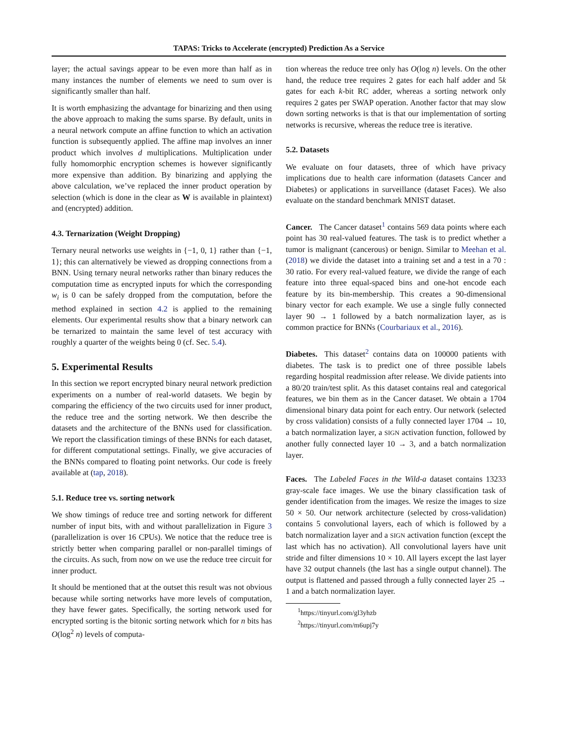TAPAS: Tricks to Accelerate (encrypted) Prediction As a Service
layer; the actual savings appear to be even more than half as in many instances the number of elements we need to sum over is significantly smaller than half.
It is worth emphasizing the advantage for binarizing and then using the above approach to making the sums sparse. By default, units in a neural network compute an affine function to which an activation function is subsequently applied. The affine map involves an inner product which involves d multiplications. Multiplication under fully homomorphic encryption schemes is however significantly more expensive than addition. By binarizing and applying the above calculation, we’ve replaced the inner product operation by selection (which is done in the clear as W is available in plaintext) and (encrypted) addition.
4.3. Ternarization (Weight Dropping)
Ternary neural networks use weights in {−1, 0, 1} rather than {−1, 1}; this can alternatively be viewed as dropping connections from a BNN. Using ternary neural networks rather than binary reduces the computation time as encrypted inputs for which the corresponding w<sub>i</sub> is 0 can be safely dropped from the computation, before the method explained in section 4.2 is applied to the remaining elements. Our experimental results show that a binary network can be ternarized to maintain the same level of test accuracy with roughly a quarter of the weights being 0 (cf. Sec. 5.4).
5. Experimental Results
In this section we report encrypted binary neural network prediction experiments on a number of real-world datasets. We begin by comparing the efficiency of the two circuits used for inner product, the reduce tree and the sorting network. We then describe the datasets and the architecture of the BNNs used for classification. We report the classification timings of these BNNs for each dataset, for different computational settings. Finally, we give accuracies of the BNNs compared to floating point networks. Our code is freely available at (tap, 2018).
5.1. Reduce tree vs. sorting network
We show timings of reduce tree and sorting network for different number of input bits, with and without parallelization in Figure 3 (parallelization is over 16 CPUs). We notice that the reduce tree is strictly better when comparing parallel or non-parallel timings of the circuits. As such, from now on we use the reduce tree circuit for inner product.
It should be mentioned that at the outset this result was not obvious because while sorting networks have more levels of computation, they have fewer gates. Specifically, the sorting network used for encrypted sorting is the bitonic sorting network which for n bits has O(log<sup>2</sup> n) levels of computa-
tion whereas the reduce tree only has O(log n) levels. On the other hand, the reduce tree requires 2 gates for each half adder and 5k gates for each k-bit RC adder, whereas a sorting network only requires 2 gates per SWAP operation. Another factor that may slow down sorting networks is that is that our implementation of sorting networks is recursive, whereas the reduce tree is iterative.
5.2. Datasets
We evaluate on four datasets, three of which have privacy implications due to health care information (datasets Cancer and Diabetes) or applications in surveillance (dataset Faces). We also evaluate on the standard benchmark MNIST dataset.
Cancer. The Cancer dataset<sup>1</sup> contains 569 data points where each point has 30 real-valued features. The task is to predict whether a tumor is malignant (cancerous) or benign. Similar to Meehan et al. (2018) we divide the dataset into a training set and a test in a 70 : 30 ratio. For every real-valued feature, we divide the range of each feature into three equal-spaced bins and one-hot encode each feature by its bin-membership. This creates a 90-dimensional binary vector for each example. We use a single fully connected layer 90 → 1 followed by a batch normalization layer, as is common practice for BNNs (Courbariaux et al., 2016).
Diabetes. This dataset<sup>2</sup> contains data on 100000 patients with diabetes. The task is to predict one of three possible labels regarding hospital readmission after release. We divide patients into a 80/20 train/test split. As this dataset contains real and categorical features, we bin them as in the Cancer dataset. We obtain a 1704 dimensional binary data point for each entry. Our network (selected by cross validation) consists of a fully connected layer 1704 → 10, a batch normalization layer, a SIGN activation function, followed by another fully connected layer 10 → 3, and a batch normalization layer.
Faces. The Labeled Faces in the Wild-a dataset contains 13233 gray-scale face images. We use the binary classification task of gender identification from the images. We resize the images to size 50 × 50. Our network architecture (selected by cross-validation) contains 5 convolutional layers, each of which is followed by a batch normalization layer and a SIGN activation function (except the last which has no activation). All convolutional layers have unit stride and filter dimensions 10 × 10. All layers except the last layer have 32 output channels (the last has a single output channel). The output is flattened and passed through a fully connected layer 25 → 1 and a batch normalization layer.
<sup>1</sup> https://tinyurl.com/gl3yhzb
<sup>2</sup> https://tinyurl.com/m6upj7y